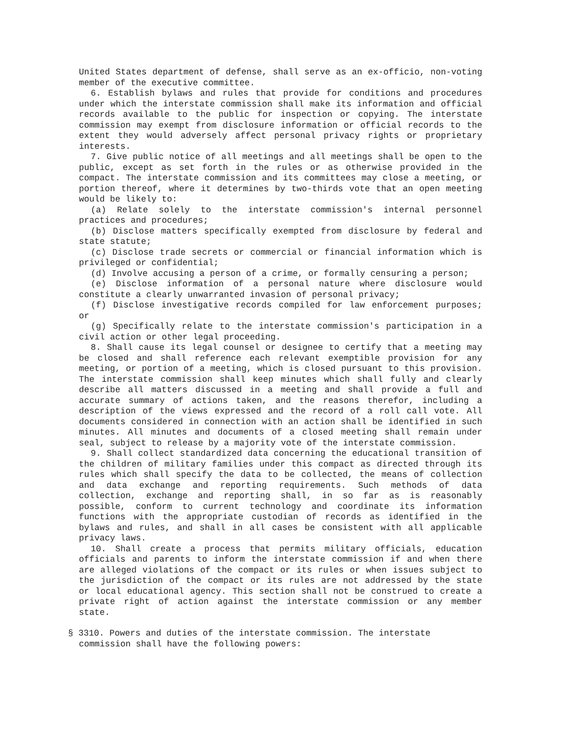United States department of defense, shall serve as an ex-officio, non-voting member of the executive committee.
6. Establish bylaws and rules that provide for conditions and procedures under which the interstate commission shall make its information and official records available to the public for inspection or copying. The interstate commission may exempt from disclosure information or official records to the extent they would adversely affect personal privacy rights or proprietary interests.
7. Give public notice of all meetings and all meetings shall be open to the public, except as set forth in the rules or as otherwise provided in the compact. The interstate commission and its committees may close a meeting, or portion thereof, where it determines by two-thirds vote that an open meeting would be likely to:
(a) Relate solely to the interstate commission's internal personnel practices and procedures;
(b) Disclose matters specifically exempted from disclosure by federal and state statute;
(c) Disclose trade secrets or commercial or financial information which is privileged or confidential;
(d) Involve accusing a person of a crime, or formally censuring a person;
(e) Disclose information of a personal nature where disclosure would constitute a clearly unwarranted invasion of personal privacy;
(f) Disclose investigative records compiled for law enforcement purposes; or
(g) Specifically relate to the interstate commission's participation in a civil action or other legal proceeding.
8. Shall cause its legal counsel or designee to certify that a meeting may be closed and shall reference each relevant exemptible provision for any meeting, or portion of a meeting, which is closed pursuant to this provision. The interstate commission shall keep minutes which shall fully and clearly describe all matters discussed in a meeting and shall provide a full and accurate summary of actions taken, and the reasons therefor, including a description of the views expressed and the record of a roll call vote. All documents considered in connection with an action shall be identified in such minutes. All minutes and documents of a closed meeting shall remain under seal, subject to release by a majority vote of the interstate commission.
9. Shall collect standardized data concerning the educational transition of the children of military families under this compact as directed through its rules which shall specify the data to be collected, the means of collection and data exchange and reporting requirements. Such methods of data collection, exchange and reporting shall, in so far as is reasonably possible, conform to current technology and coordinate its information functions with the appropriate custodian of records as identified in the bylaws and rules, and shall in all cases be consistent with all applicable privacy laws.
10. Shall create a process that permits military officials, education officials and parents to inform the interstate commission if and when there are alleged violations of the compact or its rules or when issues subject to the jurisdiction of the compact or its rules are not addressed by the state or local educational agency. This section shall not be construed to create a private right of action against the interstate commission or any member state.
§ 3310. Powers and duties of the interstate commission. The interstate commission shall have the following powers: